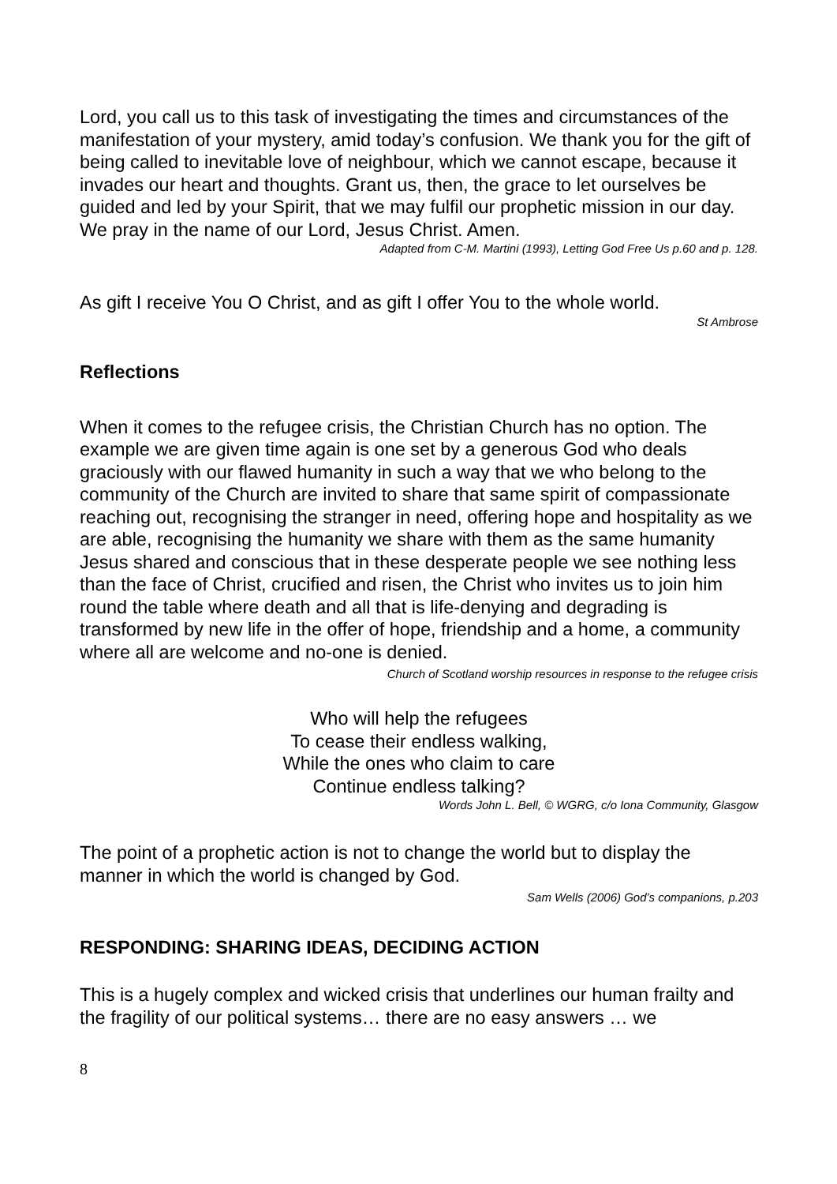Lord, you call us to this task of investigating the times and circumstances of the manifestation of your mystery, amid today’s confusion. We thank you for the gift of being called to inevitable love of neighbour, which we cannot escape, because it invades our heart and thoughts. Grant us, then, the grace to let ourselves be guided and led by your Spirit, that we may fulfil our prophetic mission in our day. We pray in the name of our Lord, Jesus Christ. Amen.
Adapted from C-M. Martini (1993), Letting God Free Us p.60 and p. 128.
As gift I receive You O Christ, and as gift I offer You to the whole world.
St Ambrose
Reflections
When it comes to the refugee crisis, the Christian Church has no option. The example we are given time again is one set by a generous God who deals graciously with our flawed humanity in such a way that we who belong to the community of the Church are invited to share that same spirit of compassionate reaching out, recognising the stranger in need, offering hope and hospitality as we are able, recognising the humanity we share with them as the same humanity Jesus shared and conscious that in these desperate people we see nothing less than the face of Christ, crucified and risen, the Christ who invites us to join him round the table where death and all that is life-denying and degrading is transformed by new life in the offer of hope, friendship and a home, a community where all are welcome and no-one is denied.
Church of Scotland worship resources in response to the refugee crisis
Who will help the refugees
To cease their endless walking,
While the ones who claim to care
Continue endless talking?
Words John L. Bell, © WGRG, c/o Iona Community, Glasgow
The point of a prophetic action is not to change the world but to display the manner in which the world is changed by God.
Sam Wells (2006) God’s companions, p.203
RESPONDING: SHARING IDEAS, DECIDING ACTION
This is a hugely complex and wicked crisis that underlines our human frailty and the fragility of our political systems… there are no easy answers … we
8